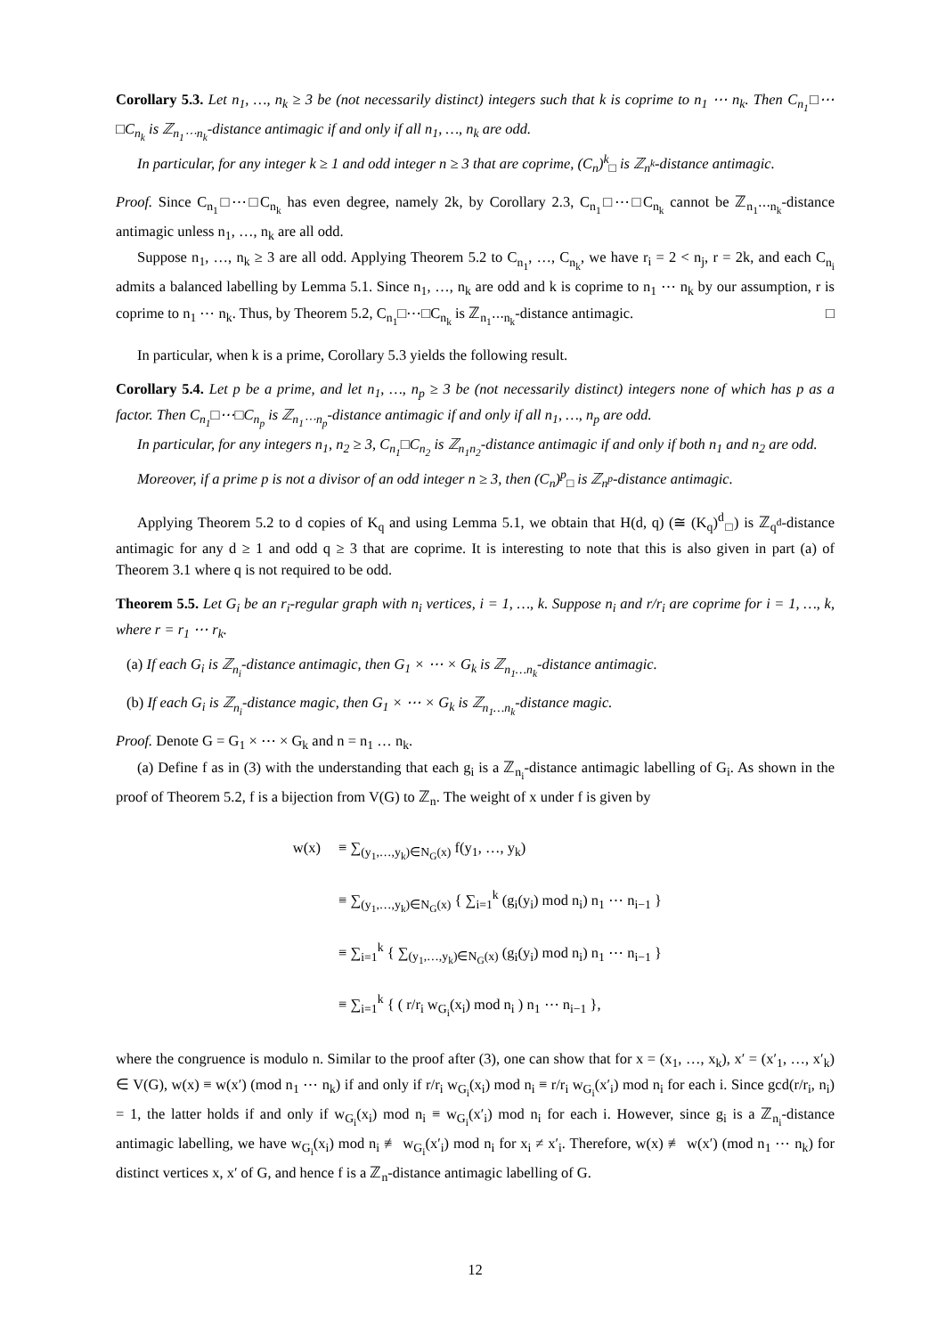Corollary 5.3. Let n<sub>1</sub>, …, n<sub>k</sub> ≥ 3 be (not necessarily distinct) integers such that k is coprime to n<sub>1</sub> ⋯ n<sub>k</sub>. Then C<sub>n<sub>1</sub></sub>□⋯□C<sub>n<sub>k</sub></sub> is ℤ<sub>n<sub>1</sub>⋯n<sub>k</sub></sub>-distance antimagic if and only if all n<sub>1</sub>, …, n<sub>k</sub> are odd.
In particular, for any integer k ≥ 1 and odd integer n ≥ 3 that are coprime, (C<sub>n</sub>)<sup>k</sup><sub>□</sub> is ℤ<sub>n<sup>k</sup></sub>-distance antimagic.
Proof. Since C<sub>n<sub>1</sub></sub>□⋯□C<sub>n<sub>k</sub></sub> has even degree, namely 2k, by Corollary 2.3, C<sub>n<sub>1</sub></sub>□⋯□C<sub>n<sub>k</sub></sub> cannot be ℤ<sub>n<sub>1</sub>⋯n<sub>k</sub></sub>-distance antimagic unless n<sub>1</sub>, …, n<sub>k</sub> are all odd.
Suppose n<sub>1</sub>, …, n<sub>k</sub> ≥ 3 are all odd. Applying Theorem 5.2 to C<sub>n<sub>1</sub></sub>, …, C<sub>n<sub>k</sub></sub>, we have r<sub>i</sub> = 2 < n<sub>j</sub>, r = 2k, and each C<sub>n<sub>i</sub></sub> admits a balanced labelling by Lemma 5.1. Since n<sub>1</sub>, …, n<sub>k</sub> are odd and k is coprime to n<sub>1</sub> ⋯ n<sub>k</sub> by our assumption, r is coprime to n<sub>1</sub> ⋯ n<sub>k</sub>. Thus, by Theorem 5.2, C<sub>n<sub>1</sub></sub>□⋯□C<sub>n<sub>k</sub></sub> is ℤ<sub>n<sub>1</sub>⋯n<sub>k</sub></sub>-distance antimagic. □
In particular, when k is a prime, Corollary 5.3 yields the following result.
Corollary 5.4. Let p be a prime, and let n<sub>1</sub>, …, n<sub>p</sub> ≥ 3 be (not necessarily distinct) integers none of which has p as a factor. Then C<sub>n<sub>1</sub></sub>□⋯□C<sub>n<sub>p</sub></sub> is ℤ<sub>n<sub>1</sub>⋯n<sub>p</sub></sub>-distance antimagic if and only if all n<sub>1</sub>, …, n<sub>p</sub> are odd.
In particular, for any integers n<sub>1</sub>, n<sub>2</sub> ≥ 3, C<sub>n<sub>1</sub></sub>□C<sub>n<sub>2</sub></sub> is ℤ<sub>n<sub>1</sub>n<sub>2</sub></sub>-distance antimagic if and only if both n<sub>1</sub> and n<sub>2</sub> are odd.
Moreover, if a prime p is not a divisor of an odd integer n ≥ 3, then (C<sub>n</sub>)<sup>p</sup><sub>□</sub> is ℤ<sub>n<sup>p</sup></sub>-distance antimagic.
Applying Theorem 5.2 to d copies of K<sub>q</sub> and using Lemma 5.1, we obtain that H(d, q) (≅ (K<sub>q</sub>)<sup>d</sup><sub>□</sub>) is ℤ<sub>q<sup>d</sup></sub>-distance antimagic for any d ≥ 1 and odd q ≥ 3 that are coprime. It is interesting to note that this is also given in part (a) of Theorem 3.1 where q is not required to be odd.
Theorem 5.5. Let G<sub>i</sub> be an r<sub>i</sub>-regular graph with n<sub>i</sub> vertices, i = 1, …, k. Suppose n<sub>i</sub> and r/r<sub>i</sub> are coprime for i = 1, …, k, where r = r<sub>1</sub> ⋯ r<sub>k</sub>.
(a) If each G<sub>i</sub> is ℤ<sub>n<sub>i</sub></sub>-distance antimagic, then G<sub>1</sub> × ⋯ × G<sub>k</sub> is ℤ<sub>n<sub>1</sub>…n<sub>k</sub></sub>-distance antimagic.
(b) If each G<sub>i</sub> is ℤ<sub>n<sub>i</sub></sub>-distance magic, then G<sub>1</sub> × ⋯ × G<sub>k</sub> is ℤ<sub>n<sub>1</sub>…n<sub>k</sub></sub>-distance magic.
Proof. Denote G = G<sub>1</sub> × ⋯ × G<sub>k</sub> and n = n<sub>1</sub> … n<sub>k</sub>.
(a) Define f as in (3) with the understanding that each g<sub>i</sub> is a ℤ<sub>n<sub>i</sub></sub>-distance antimagic labelling of G<sub>i</sub>. As shown in the proof of Theorem 5.2, f is a bijection from V(G) to ℤ<sub>n</sub>. The weight of x under f is given by
w(x) ≡ ∑<sub>(y<sub>1</sub>,…,y<sub>k</sub>)∈N<sub>G</sub>(x)</sub> f(y<sub>1</sub>, …, y<sub>k</sub>)
≡ ∑<sub>(y<sub>1</sub>,…,y<sub>k</sub>)∈N<sub>G</sub>(x)</sub> { ∑<sub>i=1</sub><sup>k</sup> (g<sub>i</sub>(y<sub>i</sub>) mod n<sub>i</sub>) n<sub>1</sub> ⋯ n<sub>i−1</sub> }
≡ ∑<sub>i=1</sub><sup>k</sup> { ∑<sub>(y<sub>1</sub>,…,y<sub>k</sub>)∈N<sub>G</sub>(x)</sub> (g<sub>i</sub>(y<sub>i</sub>) mod n<sub>i</sub>) n<sub>1</sub> ⋯ n<sub>i−1</sub> }
≡ ∑<sub>i=1</sub><sup>k</sup> { ( r/r<sub>i</sub> w<sub>G<sub>i</sub></sub>(x<sub>i</sub>) mod n<sub>i</sub> ) n<sub>1</sub> ⋯ n<sub>i−1</sub> },
where the congruence is modulo n. Similar to the proof after (3), one can show that for x = (x<sub>1</sub>, …, x<sub>k</sub>), x′ = (x′<sub>1</sub>, …, x′<sub>k</sub>) ∈ V(G), w(x) ≡ w(x′) (mod n<sub>1</sub> ⋯ n<sub>k</sub>) if and only if r/r<sub>i</sub> w<sub>G<sub>i</sub></sub>(x<sub>i</sub>) mod n<sub>i</sub> ≡ r/r<sub>i</sub> w<sub>G<sub>i</sub></sub>(x′<sub>i</sub>) mod n<sub>i</sub> for each i. Since gcd(r/r<sub>i</sub>, n<sub>i</sub>) = 1, the latter holds if and only if w<sub>G<sub>i</sub></sub>(x<sub>i</sub>) mod n<sub>i</sub> ≡ w<sub>G<sub>i</sub></sub>(x′<sub>i</sub>) mod n<sub>i</sub> for each i. However, since g<sub>i</sub> is a ℤ<sub>n<sub>i</sub></sub>-distance antimagic labelling, we have w<sub>G<sub>i</sub></sub>(x<sub>i</sub>) mod n<sub>i</sub> ≢ w<sub>G<sub>i</sub></sub>(x′<sub>i</sub>) mod n<sub>i</sub> for x<sub>i</sub> ≠ x′<sub>i</sub>. Therefore, w(x) ≢ w(x′) (mod n<sub>1</sub> ⋯ n<sub>k</sub>) for distinct vertices x, x′ of G, and hence f is a ℤ<sub>n</sub>-distance antimagic labelling of G.
12